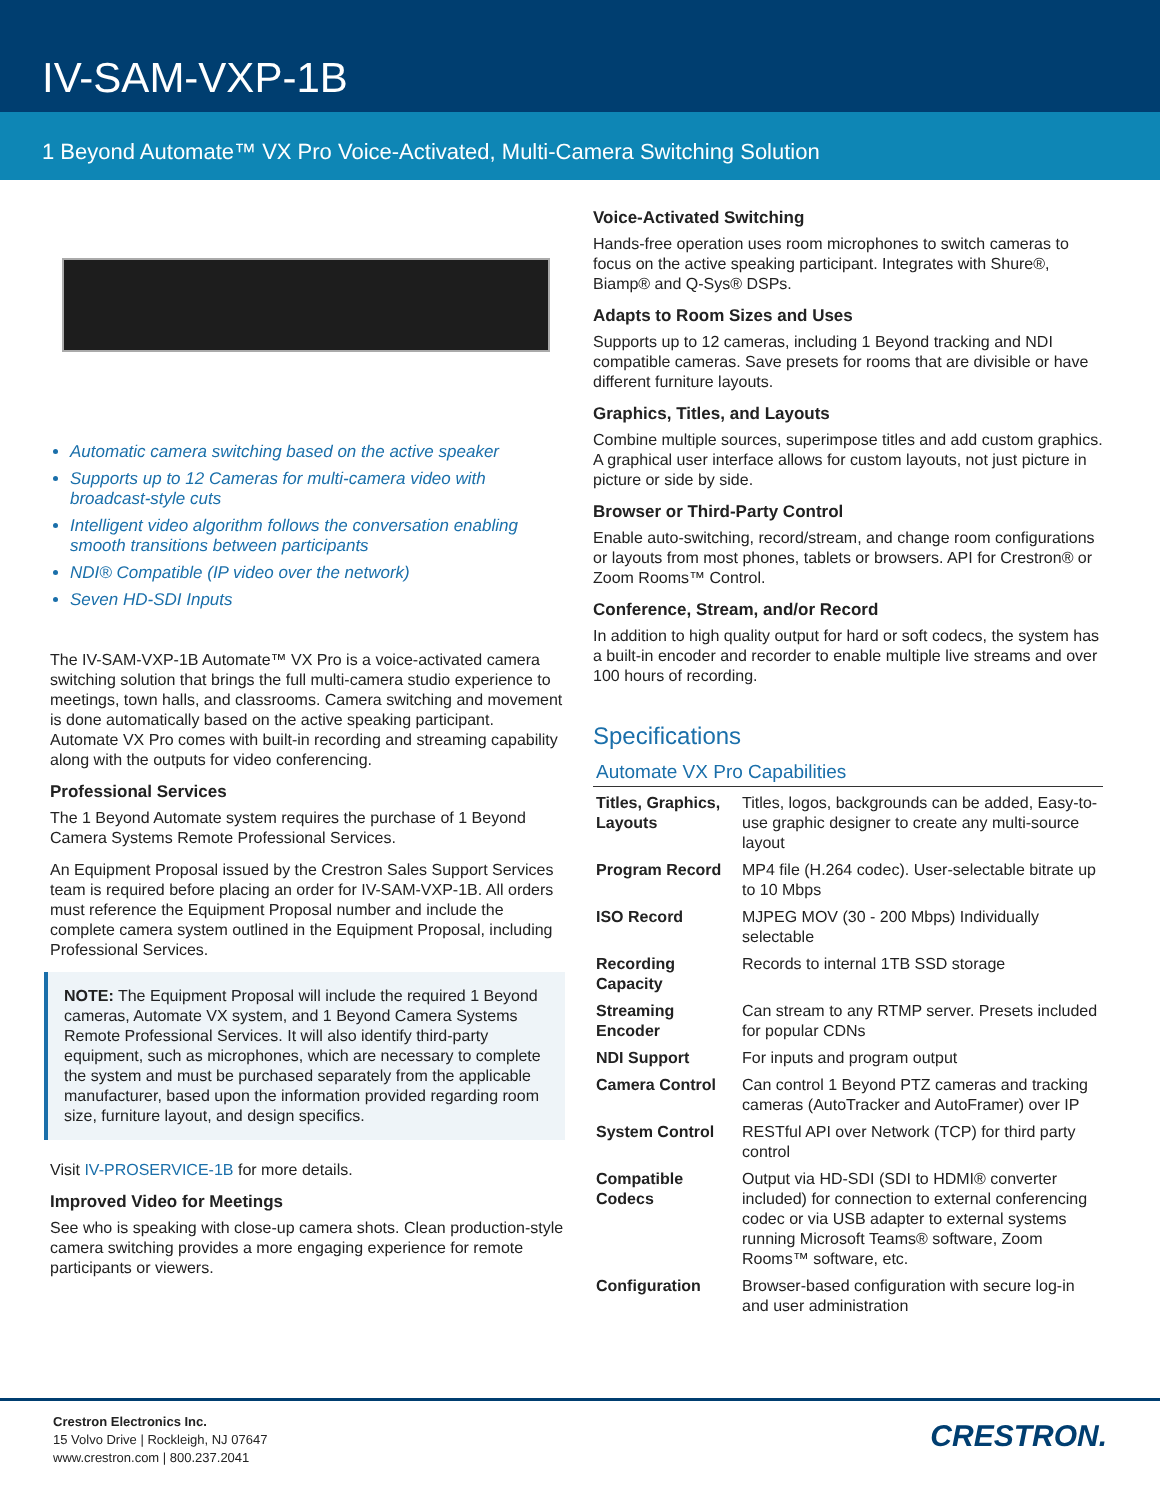IV-SAM-VXP-1B
1 Beyond Automate™ VX Pro Voice-Activated, Multi-Camera Switching Solution
Automatic camera switching based on the active speaker
Supports up to 12 Cameras for multi-camera video with broadcast-style cuts
Intelligent video algorithm follows the conversation enabling smooth transitions between participants
NDI® Compatible (IP video over the network)
Seven HD-SDI Inputs
The IV-SAM-VXP-1B Automate™ VX Pro is a voice-activated camera switching solution that brings the full multi-camera studio experience to meetings, town halls, and classrooms. Camera switching and movement is done automatically based on the active speaking participant. Automate VX Pro comes with built-in recording and streaming capability along with the outputs for video conferencing.
Professional Services
The 1 Beyond Automate system requires the purchase of 1 Beyond Camera Systems Remote Professional Services.
An Equipment Proposal issued by the Crestron Sales Support Services team is required before placing an order for IV-SAM-VXP-1B. All orders must reference the Equipment Proposal number and include the complete camera system outlined in the Equipment Proposal, including Professional Services.
NOTE: The Equipment Proposal will include the required 1 Beyond cameras, Automate VX system, and 1 Beyond Camera Systems Remote Professional Services. It will also identify third-party equipment, such as microphones, which are necessary to complete the system and must be purchased separately from the applicable manufacturer, based upon the information provided regarding room size, furniture layout, and design specifics.
Visit IV-PROSERVICE-1B for more details.
Improved Video for Meetings
See who is speaking with close-up camera shots. Clean production-style camera switching provides a more engaging experience for remote participants or viewers.
Voice-Activated Switching
Hands-free operation uses room microphones to switch cameras to focus on the active speaking participant. Integrates with Shure®, Biamp® and Q-Sys® DSPs.
Adapts to Room Sizes and Uses
Supports up to 12 cameras, including 1 Beyond tracking and NDI compatible cameras. Save presets for rooms that are divisible or have different furniture layouts.
Graphics, Titles, and Layouts
Combine multiple sources, superimpose titles and add custom graphics. A graphical user interface allows for custom layouts, not just picture in picture or side by side.
Browser or Third-Party Control
Enable auto-switching, record/stream, and change room configurations or layouts from most phones, tablets or browsers. API for Crestron® or Zoom Rooms™ Control.
Conference, Stream, and/or Record
In addition to high quality output for hard or soft codecs, the system has a built-in encoder and recorder to enable multiple live streams and over 100 hours of recording.
Specifications
Automate VX Pro Capabilities
| Titles, Graphics, Layouts | Titles, logos, backgrounds can be added, Easy-to-use graphic designer to create any multi-source layout |
| Program Record | MP4 file (H.264 codec). User-selectable bitrate up to 10 Mbps |
| ISO Record | MJPEG MOV (30 - 200 Mbps) Individually selectable |
| Recording Capacity | Records to internal 1TB SSD storage |
| Streaming Encoder | Can stream to any RTMP server. Presets included for popular CDNs |
| NDI Support | For inputs and program output |
| Camera Control | Can control 1 Beyond PTZ cameras and tracking cameras (AutoTracker and AutoFramer) over IP |
| System Control | RESTful API over Network (TCP) for third party control |
| Compatible Codecs | Output via HD-SDI (SDI to HDMI® converter included) for connection to external conferencing codec or via USB adapter to external systems running Microsoft Teams® software, Zoom Rooms™ software, etc. |
| Configuration | Browser-based configuration with secure log-in and user administration |
Crestron Electronics Inc.
15 Volvo Drive | Rockleigh, NJ 07647
www.crestron.com | 800.237.2041
CRESTRON.